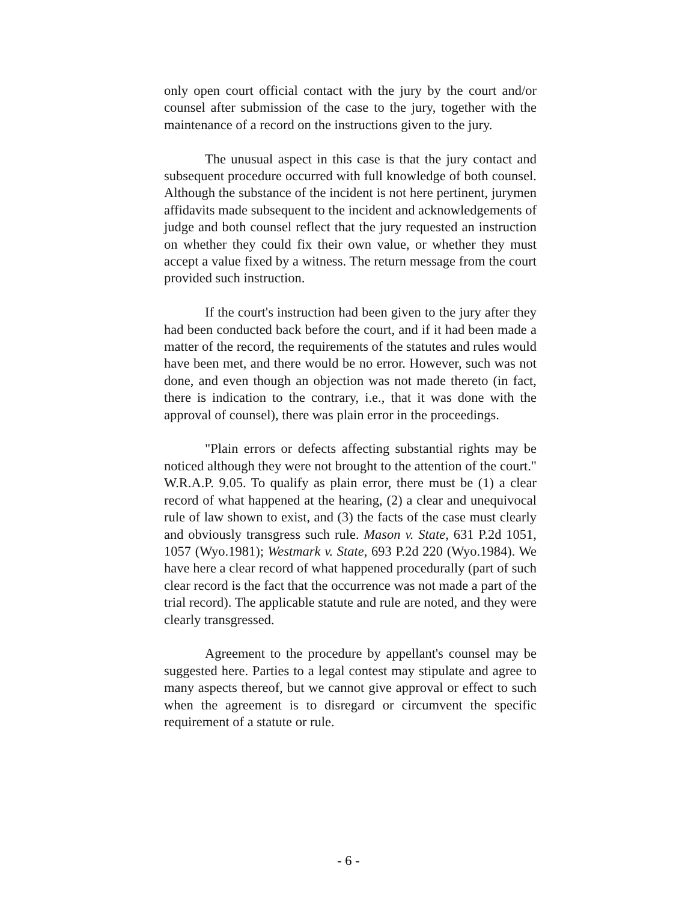only open court official contact with the jury by the court and/or counsel after submission of the case to the jury, together with the maintenance of a record on the instructions given to the jury.
The unusual aspect in this case is that the jury contact and subsequent procedure occurred with full knowledge of both counsel. Although the substance of the incident is not here pertinent, jurymen affidavits made subsequent to the incident and acknowledgements of judge and both counsel reflect that the jury requested an instruction on whether they could fix their own value, or whether they must accept a value fixed by a witness. The return message from the court provided such instruction.
If the court's instruction had been given to the jury after they had been conducted back before the court, and if it had been made a matter of the record, the requirements of the statutes and rules would have been met, and there would be no error. However, such was not done, and even though an objection was not made thereto (in fact, there is indication to the contrary, i.e., that it was done with the approval of counsel), there was plain error in the proceedings.
"Plain errors or defects affecting substantial rights may be noticed although they were not brought to the attention of the court." W.R.A.P. 9.05. To qualify as plain error, there must be (1) a clear record of what happened at the hearing, (2) a clear and unequivocal rule of law shown to exist, and (3) the facts of the case must clearly and obviously transgress such rule. Mason v. State, 631 P.2d 1051, 1057 (Wyo.1981); Westmark v. State, 693 P.2d 220 (Wyo.1984). We have here a clear record of what happened procedurally (part of such clear record is the fact that the occurrence was not made a part of the trial record). The applicable statute and rule are noted, and they were clearly transgressed.
Agreement to the procedure by appellant's counsel may be suggested here. Parties to a legal contest may stipulate and agree to many aspects thereof, but we cannot give approval or effect to such when the agreement is to disregard or circumvent the specific requirement of a statute or rule.
- 6 -